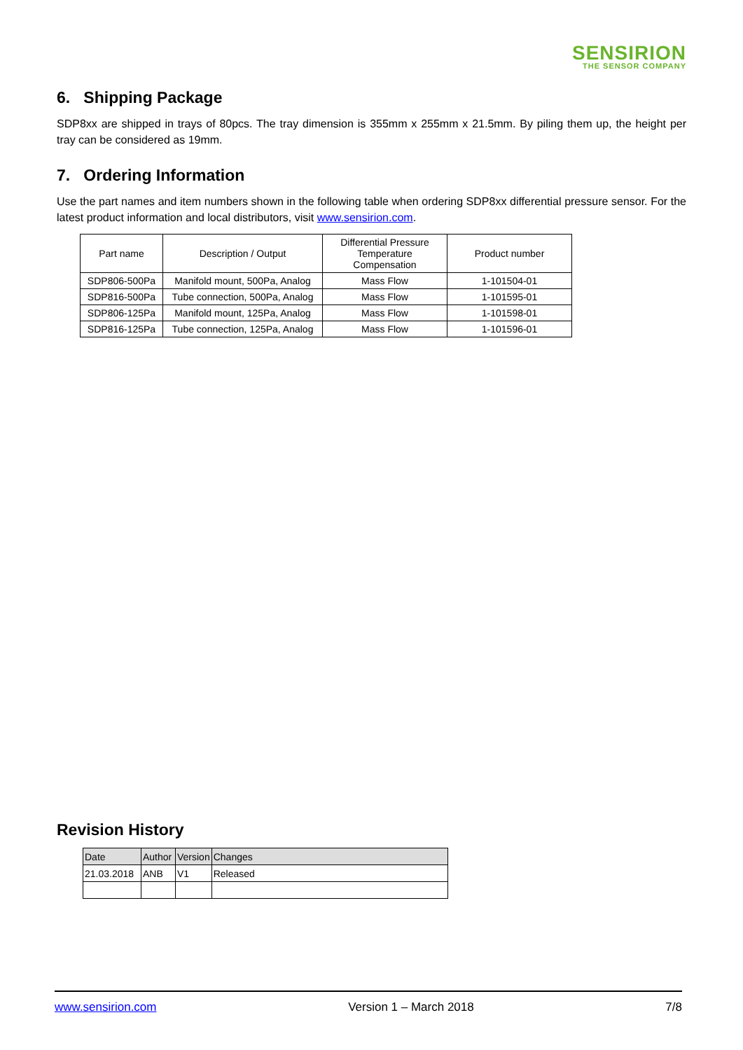SENSIRION
THE SENSOR COMPANY
6. Shipping Package
SDP8xx are shipped in trays of 80pcs. The tray dimension is 355mm x 255mm x 21.5mm. By piling them up, the height per tray can be considered as 19mm.
7. Ordering Information
Use the part names and item numbers shown in the following table when ordering SDP8xx differential pressure sensor. For the latest product information and local distributors, visit www.sensirion.com.
| Part name | Description / Output | Differential Pressure Temperature Compensation | Product number |
| --- | --- | --- | --- |
| SDP806-500Pa | Manifold mount, 500Pa, Analog | Mass Flow | 1-101504-01 |
| SDP816-500Pa | Tube connection, 500Pa, Analog | Mass Flow | 1-101595-01 |
| SDP806-125Pa | Manifold mount, 125Pa, Analog | Mass Flow | 1-101598-01 |
| SDP816-125Pa | Tube connection, 125Pa, Analog | Mass Flow | 1-101596-01 |
Revision History
| Date | Author | Version | Changes |
| 21.03.2018 | ANB | V1 | Released |
www.sensirion.com Version 1 – March 2018 7/8